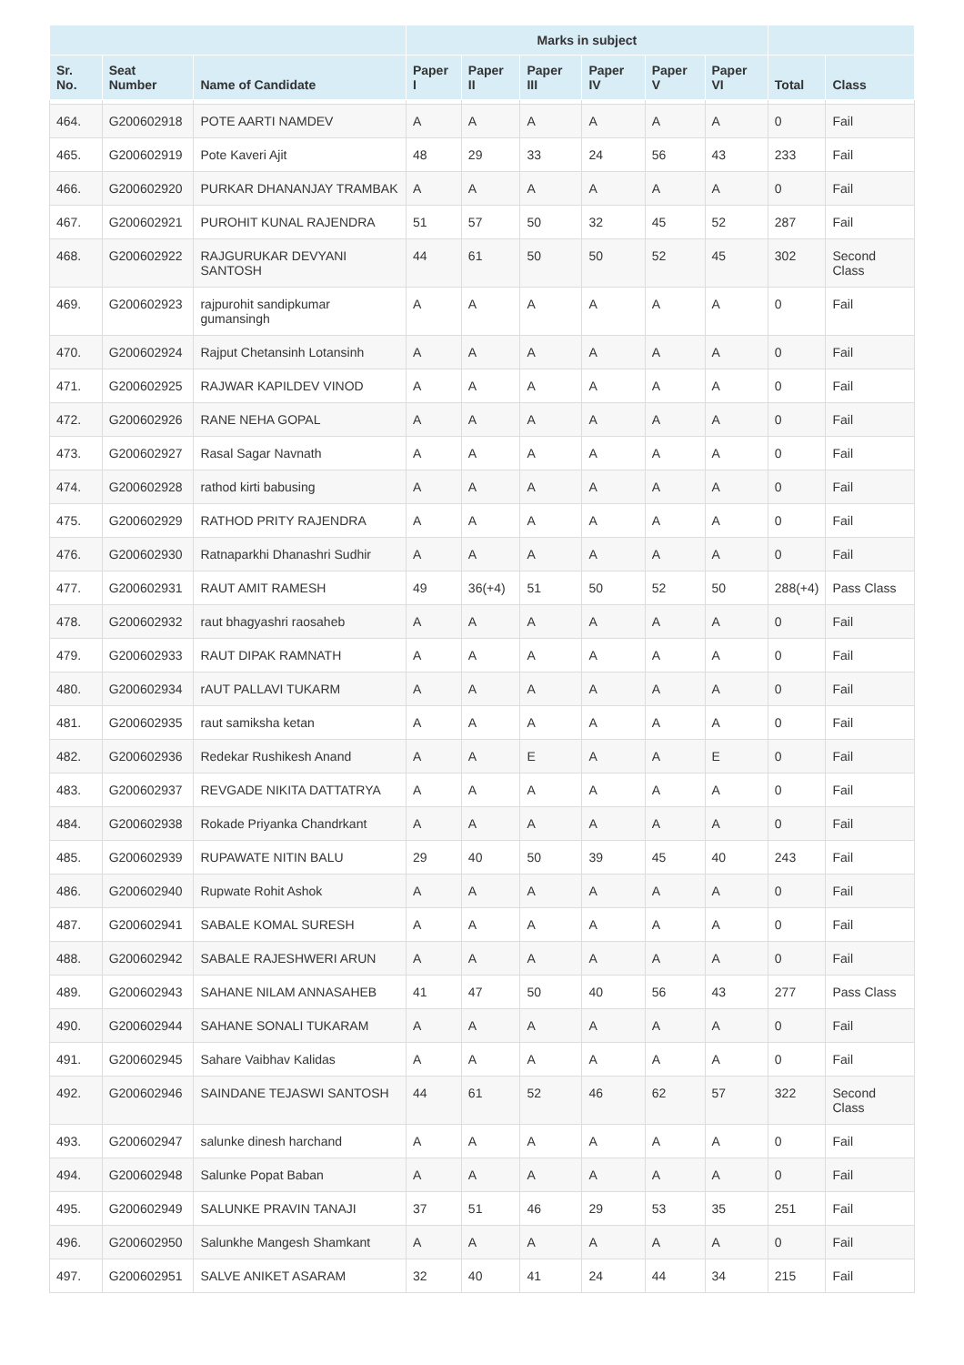| | | | Marks in subject | | | | | | | |
| --- | --- | --- | --- | --- | --- | --- | --- | --- | --- | --- |
| Sr. No. | Seat Number | Name of Candidate | Paper I | Paper II | Paper III | Paper IV | Paper V | Paper VI | Total | Class |
| 464. | G200602918 | POTE AARTI NAMDEV | A | A | A | A | A | A | 0 | Fail |
| 465. | G200602919 | Pote Kaveri Ajit | 48 | 29 | 33 | 24 | 56 | 43 | 233 | Fail |
| 466. | G200602920 | PURKAR DHANANJAY TRAMBAK | A | A | A | A | A | A | 0 | Fail |
| 467. | G200602921 | PUROHIT KUNAL RAJENDRA | 51 | 57 | 50 | 32 | 45 | 52 | 287 | Fail |
| 468. | G200602922 | RAJGURUKAR DEVYANI SANTOSH | 44 | 61 | 50 | 50 | 52 | 45 | 302 | Second Class |
| 469. | G200602923 | rajpurohit sandipkumar gumansingh | A | A | A | A | A | A | 0 | Fail |
| 470. | G200602924 | Rajput Chetansinh Lotansinh | A | A | A | A | A | A | 0 | Fail |
| 471. | G200602925 | RAJWAR KAPILDEV VINOD | A | A | A | A | A | A | 0 | Fail |
| 472. | G200602926 | RANE NEHA GOPAL | A | A | A | A | A | A | 0 | Fail |
| 473. | G200602927 | Rasal Sagar Navnath | A | A | A | A | A | A | 0 | Fail |
| 474. | G200602928 | rathod kirti babusing | A | A | A | A | A | A | 0 | Fail |
| 475. | G200602929 | RATHOD PRITY RAJENDRA | A | A | A | A | A | A | 0 | Fail |
| 476. | G200602930 | Ratnaparkhi Dhanashri Sudhir | A | A | A | A | A | A | 0 | Fail |
| 477. | G200602931 | RAUT AMIT RAMESH | 49 | 36(+4) | 51 | 50 | 52 | 50 | 288(+4) | Pass Class |
| 478. | G200602932 | raut bhagyashri raosaheb | A | A | A | A | A | A | 0 | Fail |
| 479. | G200602933 | RAUT DIPAK RAMNATH | A | A | A | A | A | A | 0 | Fail |
| 480. | G200602934 | rAUT PALLAVI TUKARM | A | A | A | A | A | A | 0 | Fail |
| 481. | G200602935 | raut samiksha ketan | A | A | A | A | A | A | 0 | Fail |
| 482. | G200602936 | Redekar Rushikesh Anand | A | A | E | A | A | E | 0 | Fail |
| 483. | G200602937 | REVGADE NIKITA DATTATRYA | A | A | A | A | A | A | 0 | Fail |
| 484. | G200602938 | Rokade Priyanka Chandrkant | A | A | A | A | A | A | 0 | Fail |
| 485. | G200602939 | RUPAWATE NITIN BALU | 29 | 40 | 50 | 39 | 45 | 40 | 243 | Fail |
| 486. | G200602940 | Rupwate Rohit Ashok | A | A | A | A | A | A | 0 | Fail |
| 487. | G200602941 | SABALE KOMAL SURESH | A | A | A | A | A | A | 0 | Fail |
| 488. | G200602942 | SABALE RAJESHWERI ARUN | A | A | A | A | A | A | 0 | Fail |
| 489. | G200602943 | SAHANE NILAM ANNASAHEB | 41 | 47 | 50 | 40 | 56 | 43 | 277 | Pass Class |
| 490. | G200602944 | SAHANE SONALI TUKARAM | A | A | A | A | A | A | 0 | Fail |
| 491. | G200602945 | Sahare Vaibhav Kalidas | A | A | A | A | A | A | 0 | Fail |
| 492. | G200602946 | SAINDANE TEJASWI SANTOSH | 44 | 61 | 52 | 46 | 62 | 57 | 322 | Second Class |
| 493. | G200602947 | salunke dinesh harchand | A | A | A | A | A | A | 0 | Fail |
| 494. | G200602948 | Salunke Popat Baban | A | A | A | A | A | A | 0 | Fail |
| 495. | G200602949 | SALUNKE PRAVIN TANAJI | 37 | 51 | 46 | 29 | 53 | 35 | 251 | Fail |
| 496. | G200602950 | Salunkhe Mangesh Shamkant | A | A | A | A | A | A | 0 | Fail |
| 497. | G200602951 | SALVE ANIKET ASARAM | 32 | 40 | 41 | 24 | 44 | 34 | 215 | Fail |